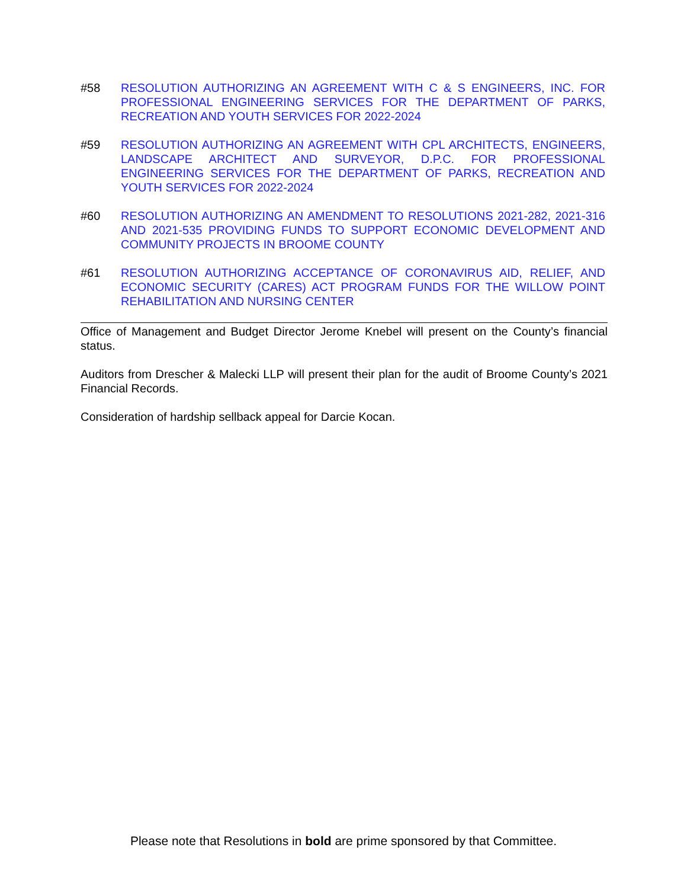#58 RESOLUTION AUTHORIZING AN AGREEMENT WITH C & S ENGINEERS, INC. FOR PROFESSIONAL ENGINEERING SERVICES FOR THE DEPARTMENT OF PARKS, RECREATION AND YOUTH SERVICES FOR 2022-2024
#59 RESOLUTION AUTHORIZING AN AGREEMENT WITH CPL ARCHITECTS, ENGINEERS, LANDSCAPE ARCHITECT AND SURVEYOR, D.P.C. FOR PROFESSIONAL ENGINEERING SERVICES FOR THE DEPARTMENT OF PARKS, RECREATION AND YOUTH SERVICES FOR 2022-2024
#60 RESOLUTION AUTHORIZING AN AMENDMENT TO RESOLUTIONS 2021-282, 2021-316 AND 2021-535 PROVIDING FUNDS TO SUPPORT ECONOMIC DEVELOPMENT AND COMMUNITY PROJECTS IN BROOME COUNTY
#61 RESOLUTION AUTHORIZING ACCEPTANCE OF CORONAVIRUS AID, RELIEF, AND ECONOMIC SECURITY (CARES) ACT PROGRAM FUNDS FOR THE WILLOW POINT REHABILITATION AND NURSING CENTER
Office of Management and Budget Director Jerome Knebel will present on the County’s financial status.
Auditors from Drescher & Malecki LLP will present their plan for the audit of Broome County’s 2021 Financial Records.
Consideration of hardship sellback appeal for Darcie Kocan.
Please note that Resolutions in bold are prime sponsored by that Committee.